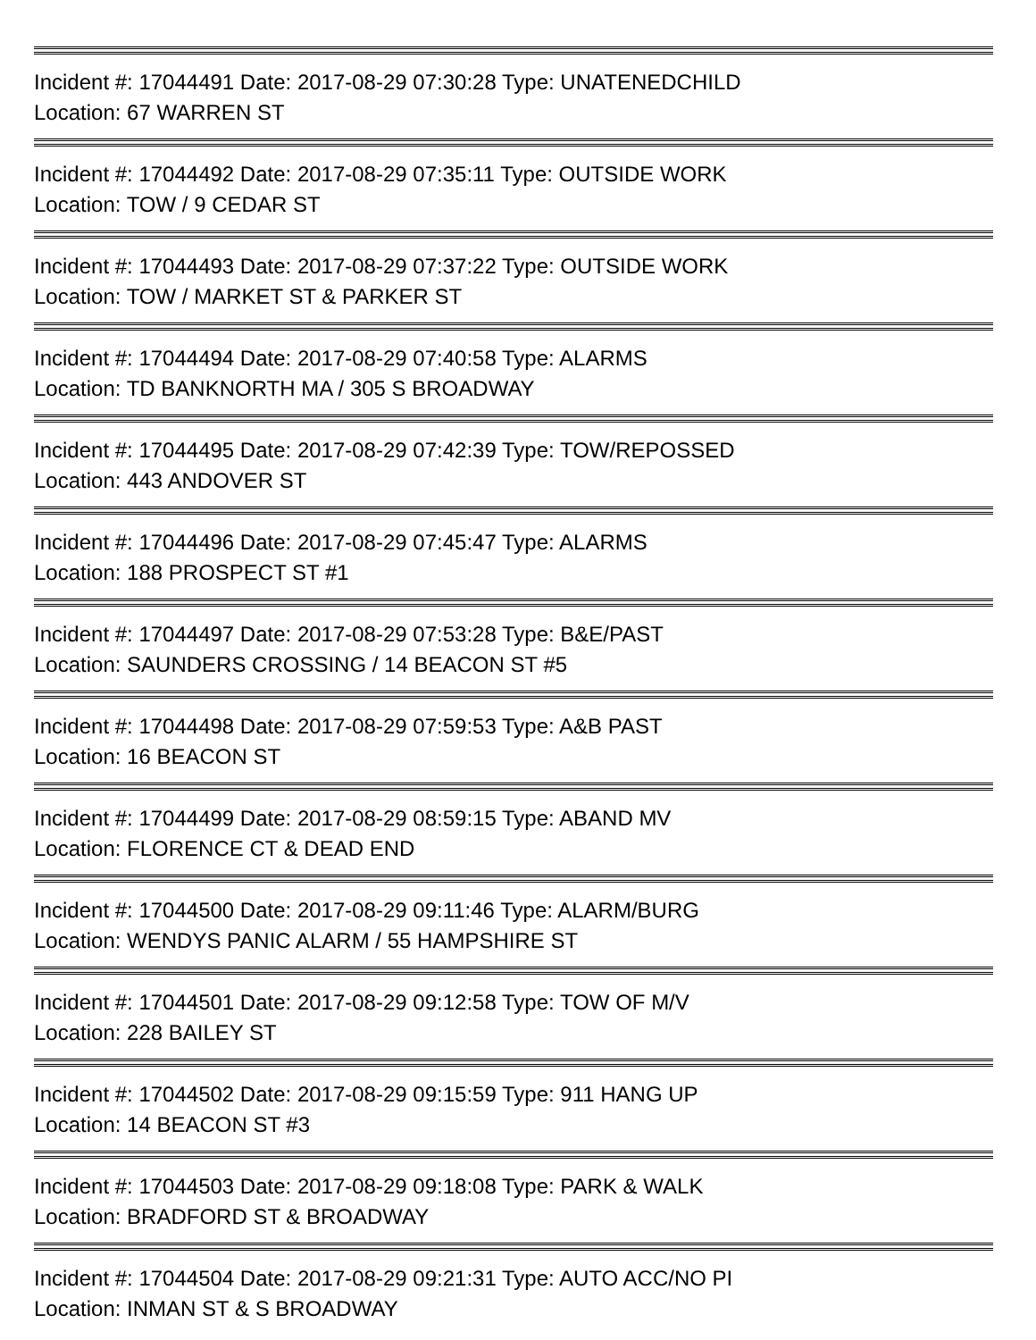Incident #: 17044491 Date: 2017-08-29 07:30:28 Type: UNATENEDCHILD
Location: 67 WARREN ST
Incident #: 17044492 Date: 2017-08-29 07:35:11 Type: OUTSIDE WORK
Location: TOW / 9 CEDAR ST
Incident #: 17044493 Date: 2017-08-29 07:37:22 Type: OUTSIDE WORK
Location: TOW / MARKET ST & PARKER ST
Incident #: 17044494 Date: 2017-08-29 07:40:58 Type: ALARMS
Location: TD BANKNORTH MA / 305 S BROADWAY
Incident #: 17044495 Date: 2017-08-29 07:42:39 Type: TOW/REPOSSED
Location: 443 ANDOVER ST
Incident #: 17044496 Date: 2017-08-29 07:45:47 Type: ALARMS
Location: 188 PROSPECT ST #1
Incident #: 17044497 Date: 2017-08-29 07:53:28 Type: B&E/PAST
Location: SAUNDERS CROSSING / 14 BEACON ST #5
Incident #: 17044498 Date: 2017-08-29 07:59:53 Type: A&B PAST
Location: 16 BEACON ST
Incident #: 17044499 Date: 2017-08-29 08:59:15 Type: ABAND MV
Location: FLORENCE CT & DEAD END
Incident #: 17044500 Date: 2017-08-29 09:11:46 Type: ALARM/BURG
Location: WENDYS PANIC ALARM / 55 HAMPSHIRE ST
Incident #: 17044501 Date: 2017-08-29 09:12:58 Type: TOW OF M/V
Location: 228 BAILEY ST
Incident #: 17044502 Date: 2017-08-29 09:15:59 Type: 911 HANG UP
Location: 14 BEACON ST #3
Incident #: 17044503 Date: 2017-08-29 09:18:08 Type: PARK & WALK
Location: BRADFORD ST & BROADWAY
Incident #: 17044504 Date: 2017-08-29 09:21:31 Type: AUTO ACC/NO PI
Location: INMAN ST & S BROADWAY